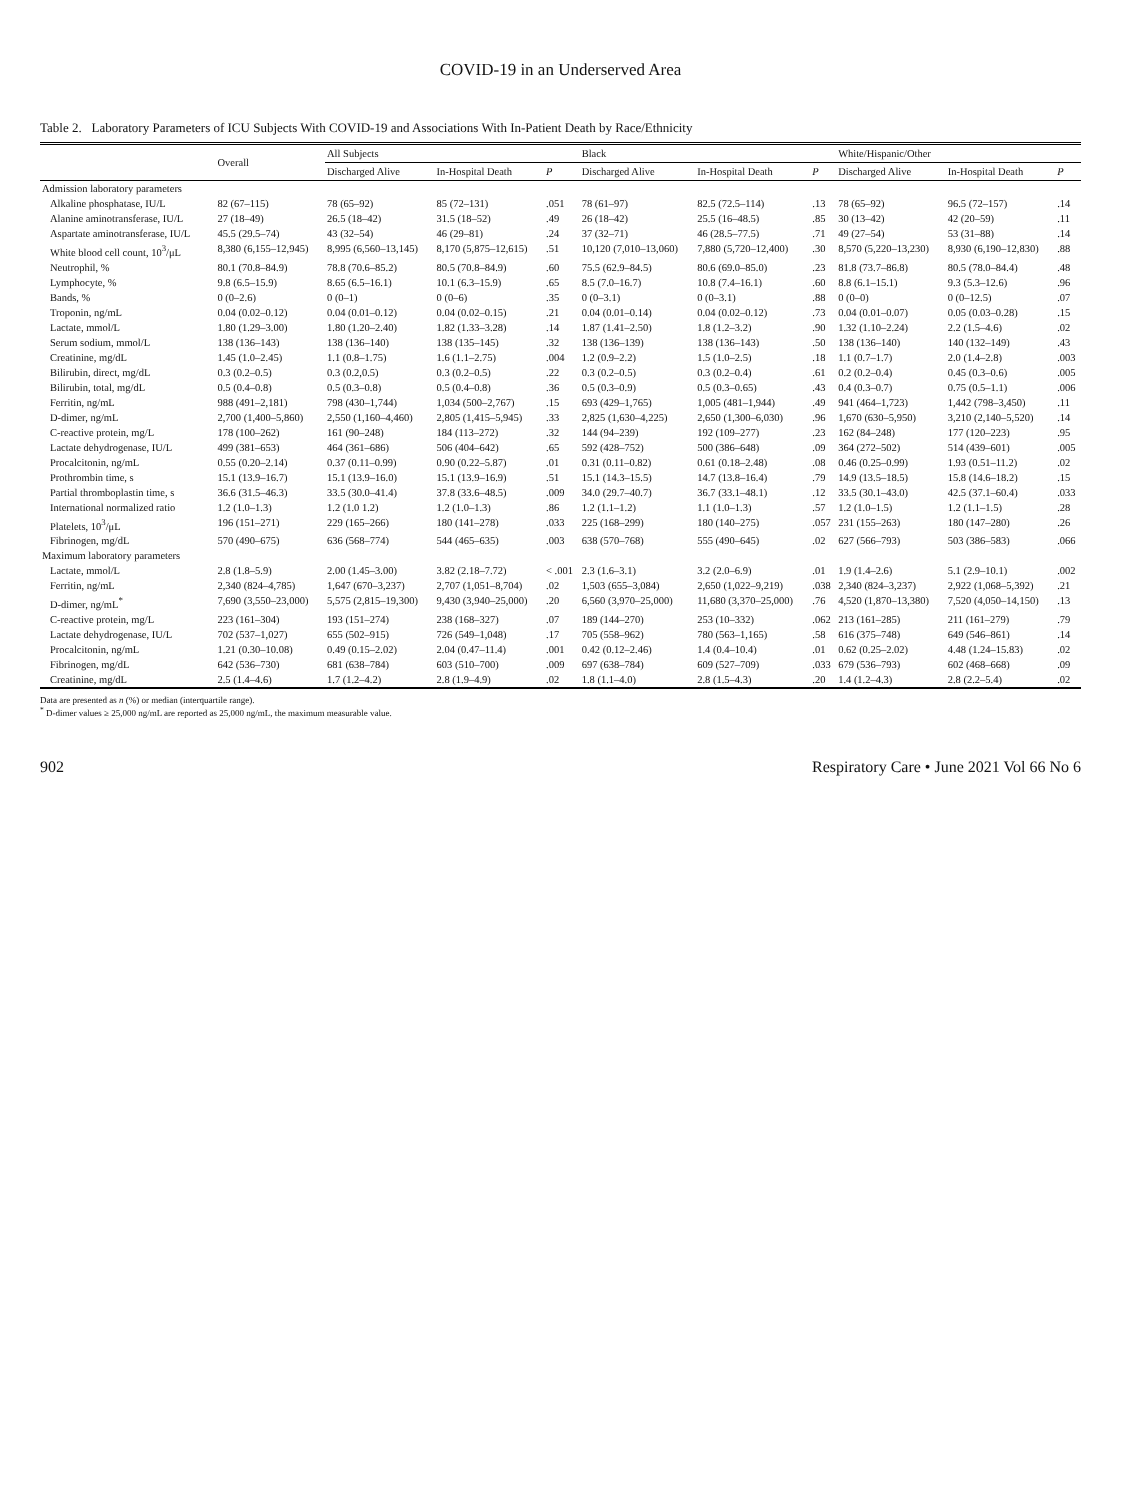COVID-19 in an Underserved Area
Table 2. Laboratory Parameters of ICU Subjects With COVID-19 and Associations With In-Patient Death by Race/Ethnicity
| | Overall | All Subjects | | | Black | | | White/Hispanic/Other | | |
| --- | --- | --- | --- | --- | --- | --- | --- | --- | --- | --- |
| | | Discharged Alive | In-Hospital Death | P | Discharged Alive | In-Hospital Death | P | Discharged Alive | In-Hospital Death | P |
| Admission laboratory parameters | | | | | | | | | | |
| Alkaline phosphatase, IU/L | 82 (67–115) | 78 (65–92) | 85 (72–131) | .051 | 78 (61–97) | 82.5 (72.5–114) | .13 | 78 (65–92) | 96.5 (72–157) | .14 |
| Alanine aminotransferase, IU/L | 27 (18–49) | 26.5 (18–42) | 31.5 (18–52) | .49 | 26 (18–42) | 25.5 (16–48.5) | .85 | 30 (13–42) | 42 (20–59) | .11 |
| Aspartate aminotransferase, IU/L | 45.5 (29.5–74) | 43 (32–54) | 46 (29–81) | .24 | 37 (32–71) | 46 (28.5–77.5) | .71 | 49 (27–54) | 53 (31–88) | .14 |
| White blood cell count, 10<sup>3</sup>/μL | 8,380 (6,155–12,945) | 8,995 (6,560–13,145) | 8,170 (5,875–12,615) | .51 | 10,120 (7,010–13,060) | 7,880 (5,720–12,400) | .30 | 8,570 (5,220–13,230) | 8,930 (6,190–12,830) | .88 |
| Neutrophil, % | 80.1 (70.8–84.9) | 78.8 (70.6–85.2) | 80.5 (70.8–84.9) | .60 | 75.5 (62.9–84.5) | 80.6 (69.0–85.0) | .23 | 81.8 (73.7–86.8) | 80.5 (78.0–84.4) | .48 |
| Lymphocyte, % | 9.8 (6.5–15.9) | 8.65 (6.5–16.1) | 10.1 (6.3–15.9) | .65 | 8.5 (7.0–16.7) | 10.8 (7.4–16.1) | .60 | 8.8 (6.1–15.1) | 9.3 (5.3–12.6) | .96 |
| Bands, % | 0 (0–2.6) | 0 (0–1) | 0 (0–6) | .35 | 0 (0–3.1) | 0 (0–3.1) | .88 | 0 (0–0) | 0 (0–12.5) | .07 |
| Troponin, ng/mL | 0.04 (0.02–0.12) | 0.04 (0.01–0.12) | 0.04 (0.02–0.15) | .21 | 0.04 (0.01–0.14) | 0.04 (0.02–0.12) | .73 | 0.04 (0.01–0.07) | 0.05 (0.03–0.28) | .15 |
| Lactate, mmol/L | 1.80 (1.29–3.00) | 1.80 (1.20–2.40) | 1.82 (1.33–3.28) | .14 | 1.87 (1.41–2.50) | 1.8 (1.2–3.2) | .90 | 1.32 (1.10–2.24) | 2.2 (1.5–4.6) | .02 |
| Serum sodium, mmol/L | 138 (136–143) | 138 (136–140) | 138 (135–145) | .32 | 138 (136–139) | 138 (136–143) | .50 | 138 (136–140) | 140 (132–149) | .43 |
| Creatinine, mg/dL | 1.45 (1.0–2.45) | 1.1 (0.8–1.75) | 1.6 (1.1–2.75) | .004 | 1.2 (0.9–2.2) | 1.5 (1.0–2.5) | .18 | 1.1 (0.7–1.7) | 2.0 (1.4–2.8) | .003 |
| Bilirubin, direct, mg/dL | 0.3 (0.2–0.5) | 0.3 (0.2,0.5) | 0.3 (0.2–0.5) | .22 | 0.3 (0.2–0.5) | 0.3 (0.2–0.4) | .61 | 0.2 (0.2–0.4) | 0.45 (0.3–0.6) | .005 |
| Bilirubin, total, mg/dL | 0.5 (0.4–0.8) | 0.5 (0.3–0.8) | 0.5 (0.4–0.8) | .36 | 0.5 (0.3–0.9) | 0.5 (0.3–0.65) | .43 | 0.4 (0.3–0.7) | 0.75 (0.5–1.1) | .006 |
| Ferritin, ng/mL | 988 (491–2,181) | 798 (430–1,744) | 1,034 (500–2,767) | .15 | 693 (429–1,765) | 1,005 (481–1,944) | .49 | 941 (464–1,723) | 1,442 (798–3,450) | .11 |
| D-dimer, ng/mL | 2,700 (1,400–5,860) | 2,550 (1,160–4,460) | 2,805 (1,415–5,945) | .33 | 2,825 (1,630–4,225) | 2,650 (1,300–6,030) | .96 | 1,670 (630–5,950) | 3,210 (2,140–5,520) | .14 |
| C-reactive protein, mg/L | 178 (100–262) | 161 (90–248) | 184 (113–272) | .32 | 144 (94–239) | 192 (109–277) | .23 | 162 (84–248) | 177 (120–223) | .95 |
| Lactate dehydrogenase, IU/L | 499 (381–653) | 464 (361–686) | 506 (404–642) | .65 | 592 (428–752) | 500 (386–648) | .09 | 364 (272–502) | 514 (439–601) | .005 |
| Procalcitonin, ng/mL | 0.55 (0.20–2.14) | 0.37 (0.11–0.99) | 0.90 (0.22–5.87) | .01 | 0.31 (0.11–0.82) | 0.61 (0.18–2.48) | .08 | 0.46 (0.25–0.99) | 1.93 (0.51–11.2) | .02 |
| Prothrombin time, s | 15.1 (13.9–16.7) | 15.1 (13.9–16.0) | 15.1 (13.9–16.9) | .51 | 15.1 (14.3–15.5) | 14.7 (13.8–16.4) | .79 | 14.9 (13.5–18.5) | 15.8 (14.6–18.2) | .15 |
| Partial thromboplastin time, s | 36.6 (31.5–46.3) | 33.5 (30.0–41.4) | 37.8 (33.6–48.5) | .009 | 34.0 (29.7–40.7) | 36.7 (33.1–48.1) | .12 | 33.5 (30.1–43.0) | 42.5 (37.1–60.4) | .033 |
| International normalized ratio | 1.2 (1.0–1.3) | 1.2 (1.0 1.2) | 1.2 (1.0–1.3) | .86 | 1.2 (1.1–1.2) | 1.1 (1.0–1.3) | .57 | 1.2 (1.0–1.5) | 1.2 (1.1–1.5) | .28 |
| Platelets, 10<sup>3</sup>/μL | 196 (151–271) | 229 (165–266) | 180 (141–278) | .033 | 225 (168–299) | 180 (140–275) | .057 | 231 (155–263) | 180 (147–280) | .26 |
| Fibrinogen, mg/dL | 570 (490–675) | 636 (568–774) | 544 (465–635) | .003 | 638 (570–768) | 555 (490–645) | .02 | 627 (566–793) | 503 (386–583) | .066 |
| Maximum laboratory parameters | | | | | | | | | | |
| Lactate, mmol/L | 2.8 (1.8–5.9) | 2.00 (1.45–3.00) | 3.82 (2.18–7.72) | < .001 | 2.3 (1.6–3.1) | 3.2 (2.0–6.9) | .01 | 1.9 (1.4–2.6) | 5.1 (2.9–10.1) | .002 |
| Ferritin, ng/mL | 2,340 (824–4,785) | 1,647 (670–3,237) | 2,707 (1,051–8,704) | .02 | 1,503 (655–3,084) | 2,650 (1,022–9,219) | .038 | 2,340 (824–3,237) | 2,922 (1,068–5,392) | .21 |
| D-dimer, ng/mL<sup>*</sup> | 7,690 (3,550–23,000) | 5,575 (2,815–19,300) | 9,430 (3,940–25,000) | .20 | 6,560 (3,970–25,000) | 11,680 (3,370–25,000) | .76 | 4,520 (1,870–13,380) | 7,520 (4,050–14,150) | .13 |
| C-reactive protein, mg/L | 223 (161–304) | 193 (151–274) | 238 (168–327) | .07 | 189 (144–270) | 253 (10–332) | .062 | 213 (161–285) | 211 (161–279) | .79 |
| Lactate dehydrogenase, IU/L | 702 (537–1,027) | 655 (502–915) | 726 (549–1,048) | .17 | 705 (558–962) | 780 (563–1,165) | .58 | 616 (375–748) | 649 (546–861) | .14 |
| Procalcitonin, ng/mL | 1.21 (0.30–10.08) | 0.49 (0.15–2.02) | 2.04 (0.47–11.4) | .001 | 0.42 (0.12–2.46) | 1.4 (0.4–10.4) | .01 | 0.62 (0.25–2.02) | 4.48 (1.24–15.83) | .02 |
| Fibrinogen, mg/dL | 642 (536–730) | 681 (638–784) | 603 (510–700) | .009 | 697 (638–784) | 609 (527–709) | .033 | 679 (536–793) | 602 (468–668) | .09 |
| Creatinine, mg/dL | 2.5 (1.4–4.6) | 1.7 (1.2–4.2) | 2.8 (1.9–4.9) | .02 | 1.8 (1.1–4.0) | 2.8 (1.5–4.3) | .20 | 1.4 (1.2–4.3) | 2.8 (2.2–5.4) | .02 |
Data are presented as n (%) or median (interquartile range).
<sup>*</sup> D-dimer values ≥ 25,000 ng/mL are reported as 25,000 ng/mL, the maximum measurable value.
902 Respiratory Care • June 2021 Vol 66 No 6